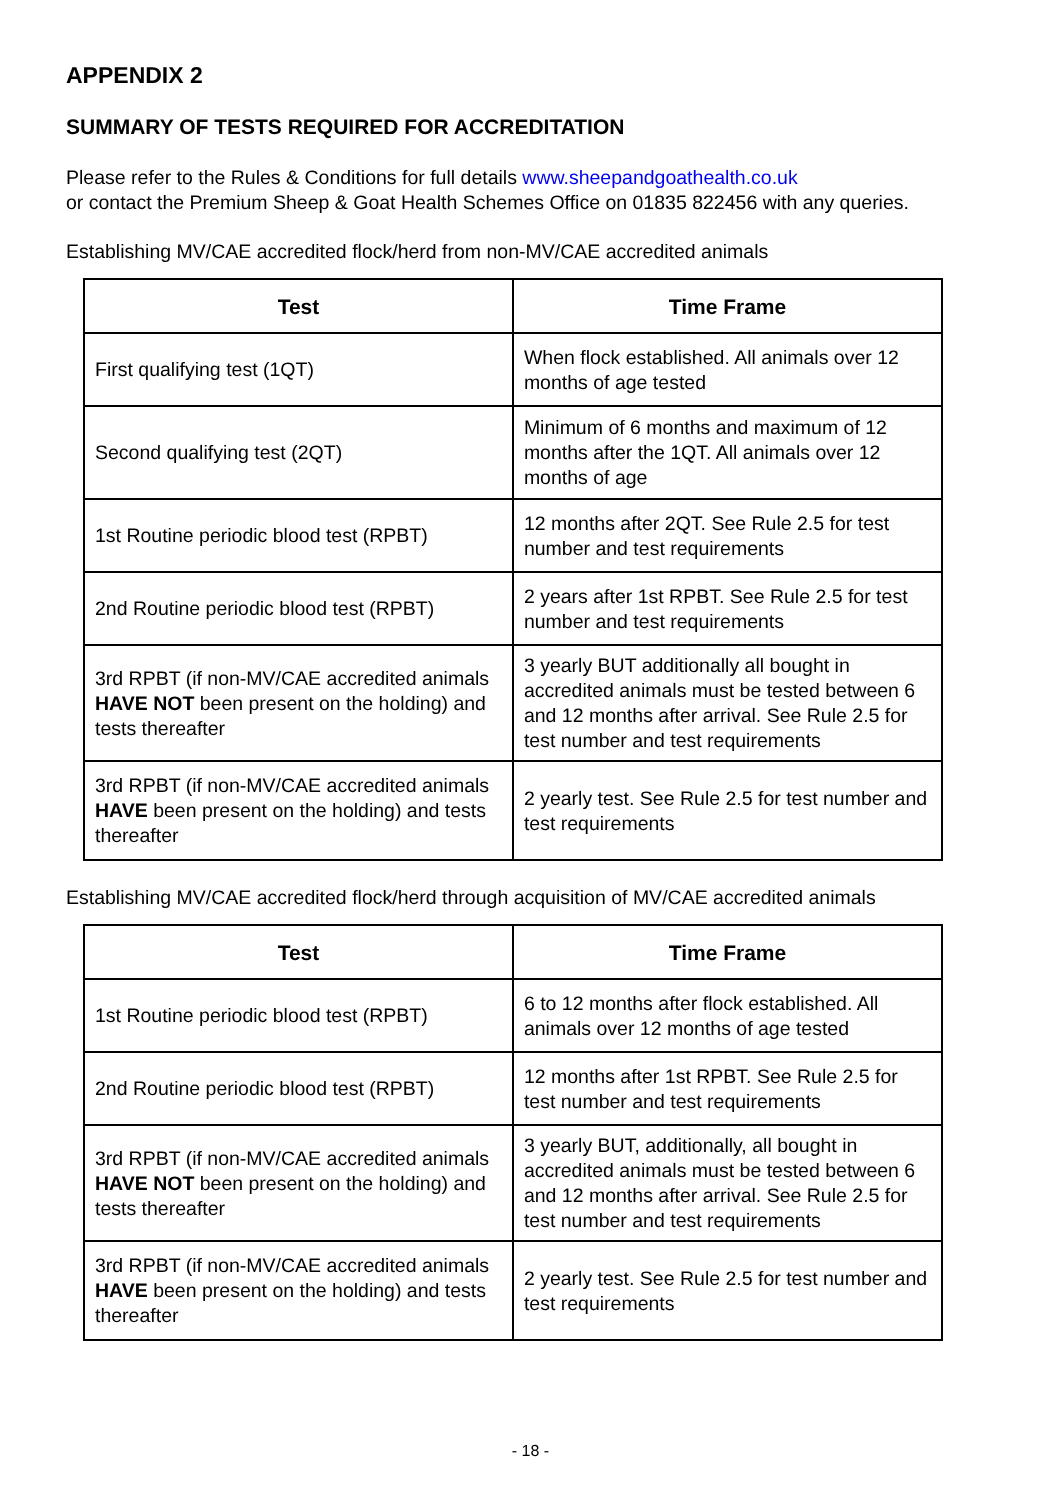APPENDIX 2
SUMMARY OF TESTS REQUIRED FOR ACCREDITATION
Please refer to the Rules & Conditions for full details www.sheepandgoathealth.co.uk
or contact the Premium Sheep & Goat Health Schemes Office on 01835 822456 with any queries.
Establishing MV/CAE accredited flock/herd from non-MV/CAE accredited animals
| Test | Time Frame |
| --- | --- |
| First qualifying test (1QT) | When flock established. All animals over 12 months of age tested |
| Second qualifying test (2QT) | Minimum of 6 months and maximum of 12 months after the 1QT. All animals over 12 months of age |
| 1st Routine periodic blood test (RPBT) | 12 months after 2QT. See Rule 2.5 for test number and test requirements |
| 2nd Routine periodic blood test (RPBT) | 2 years after 1st RPBT. See Rule 2.5 for test number and test requirements |
| 3rd RPBT (if non-MV/CAE accredited animals HAVE NOT been present on the holding) and tests thereafter | 3 yearly BUT additionally all bought in accredited animals must be tested between 6 and 12 months after arrival. See Rule 2.5 for test number and test requirements |
| 3rd RPBT (if non-MV/CAE accredited animals HAVE been present on the holding) and tests thereafter | 2 yearly test. See Rule 2.5 for test number and test requirements |
Establishing MV/CAE accredited flock/herd through acquisition of MV/CAE accredited animals
| Test | Time Frame |
| --- | --- |
| 1st Routine periodic blood test (RPBT) | 6 to 12 months after flock established. All animals over 12 months of age tested |
| 2nd Routine periodic blood test (RPBT) | 12 months after 1st RPBT. See Rule 2.5 for test number and test requirements |
| 3rd RPBT (if non-MV/CAE accredited animals HAVE NOT been present on the holding) and tests thereafter | 3 yearly BUT, additionally, all bought in accredited animals must be tested between 6 and 12 months after arrival. See Rule 2.5 for test number and test requirements |
| 3rd RPBT (if non-MV/CAE accredited animals HAVE been present on the holding) and tests thereafter | 2 yearly test. See Rule 2.5 for test number and test requirements |
- 18 -